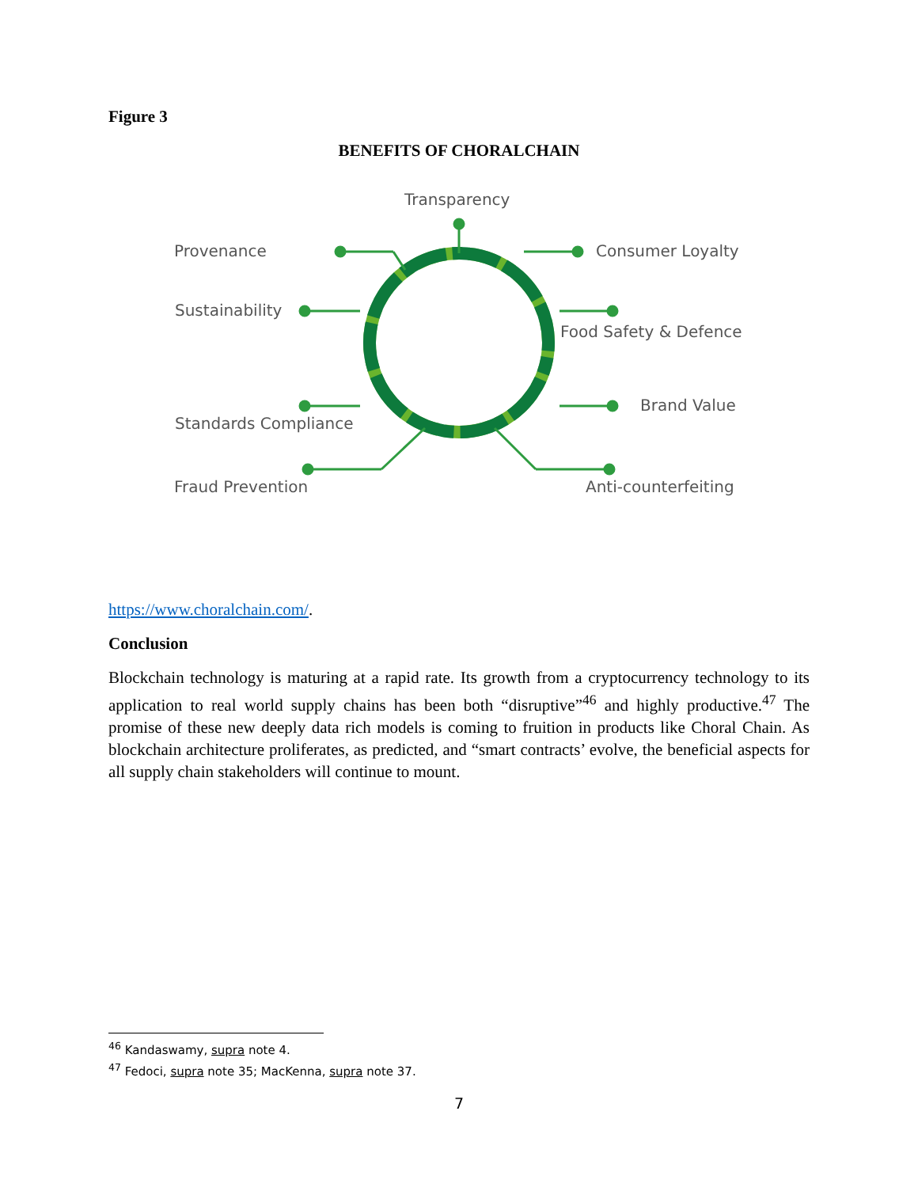Figure 3
BENEFITS OF CHORALCHAIN
Transparency
Provenance Consumer Loyalty
Sustainability
Food Safety & Defence
Brand Value
Standards Compliance
Fraud Prevention Anti-counterfeiting
https://www.choralchain.com/.
Conclusion
Blockchain technology is maturing at a rapid rate. Its growth from a cryptocurrency technology to its application to real world supply chains has been both “disruptive”<sup>46</sup> and highly productive.<sup>47</sup> The promise of these new deeply data rich models is coming to fruition in products like Choral Chain. As blockchain architecture proliferates, as predicted, and “smart contracts’ evolve, the beneficial aspects for all supply chain stakeholders will continue to mount.
<sup>46</sup> Kandaswamy, supra note 4.
<sup>47</sup> Fedoci, supra note 35; MacKenna, supra note 37.
7